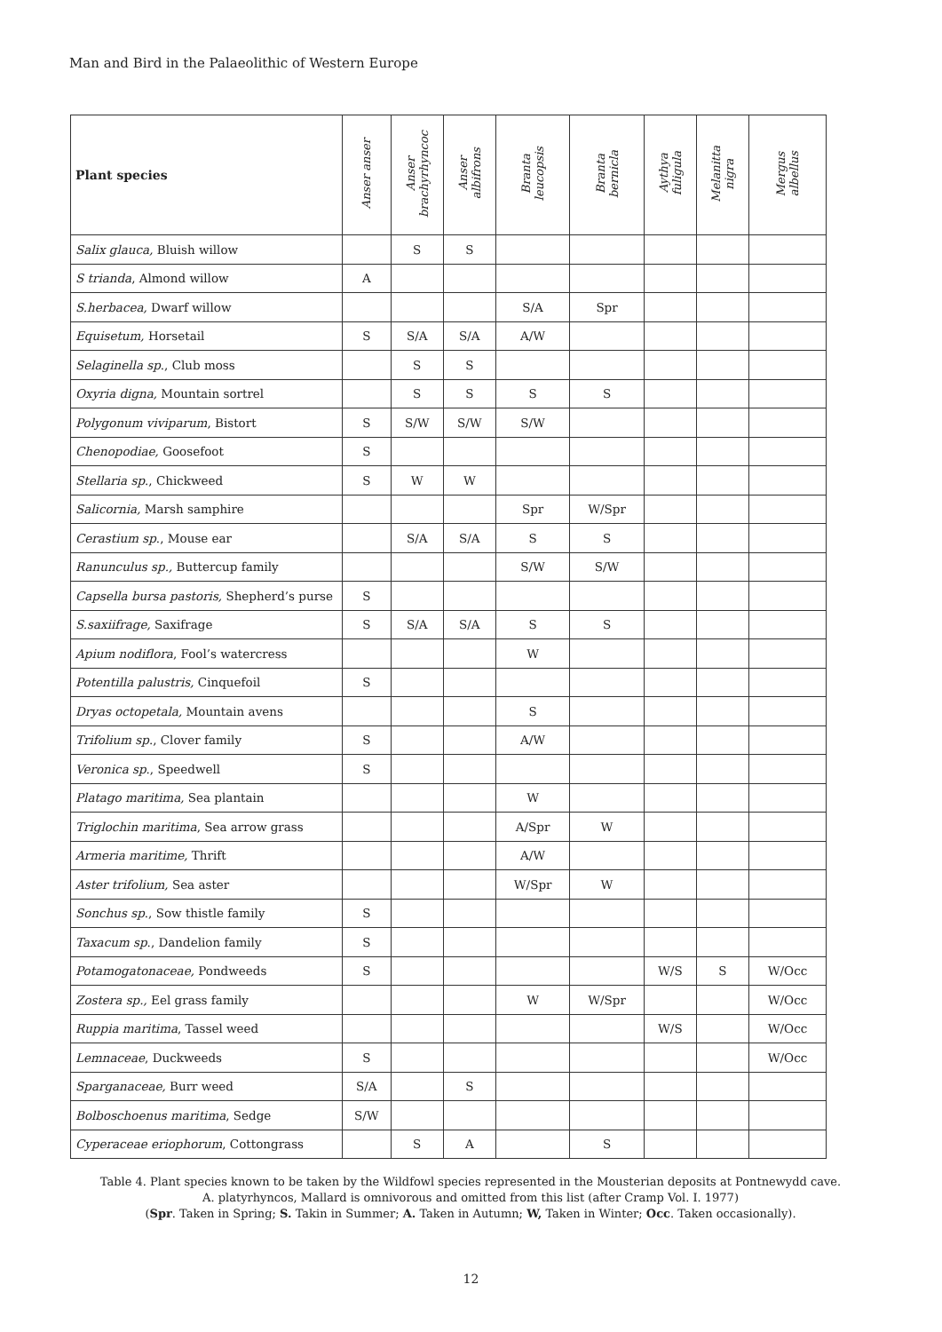Man and Bird in the Palaeolithic of Western Europe
| Plant species | Anser anser | Anser brachyrhyncoc | Anser albifrons | Branta leucopsis | Branta bernicla | Aythya fuligula | Melanitta nigra | Mergus albellus |
| --- | --- | --- | --- | --- | --- | --- | --- | --- |
| Salix glauca, Bluish willow | | S | S | | | | | |
| S trianda , Almond willow | A | | | | | | | |
| S.herbacea, Dwarf willow | | | | S/A | Spr | | | |
| Equisetum, Horsetail | S | S/A | S/A | A/W | | | | |
| Selaginella sp ., Club moss | | S | S | | | | | |
| Oxyria digna, Mountain sortrel | | S | S | S | S | | | |
| Polygonum viviparum , Bistort | S | S/W | S/W | S/W | | | | |
| Chenopodiae, Goosefoot | S | | | | | | | |
| Stellaria sp ., Chickweed | S | W | W | | | | | |
| Salicornia, Marsh samphire | | | | Spr | W/Spr | | | |
| Cerastium sp ., Mouse ear | | S/A | S/A | S | S | | | |
| Ranunculus sp., Buttercup family | | | | S/W | S/W | | | |
| Capsella bursa pastoris, Shepherd’s purse | S | | | | | | | |
| S.saxiifrage, Saxifrage | S | S/A | S/A | S | S | | | |
| Apium nodiflora , Fool’s watercress | | | | W | | | | |
| Potentilla palustris, Cinquefoil | S | | | | | | | |
| Dryas octopetala, Mountain avens | | | | S | | | | |
| Trifolium sp ., Clover family | S | | | A/W | | | | |
| Veronica sp ., Speedwell | S | | | | | | | |
| Platago maritima, Sea plantain | | | | W | | | | |
| Triglochin maritima , Sea arrow grass | | | | A/Spr | W | | | |
| Armeria maritime, Thrift | | | | A/W | | | | |
| Aster trifolium, Sea aster | | | | W/Spr | W | | | |
| Sonchus sp ., Sow thistle family | S | | | | | | | |
| Taxacum sp ., Dandelion family | S | | | | | | | |
| Potamogatonaceae, Pondweeds | S | | | | | W/S | S | W/Occ |
| Zostera sp., Eel grass family | | | | W | W/Spr | | | W/Occ |
| Ruppia maritima , Tassel weed | | | | | | W/S | | W/Occ |
| Lemnaceae , Duckweeds | S | | | | | | | W/Occ |
| Sparganaceae, Burr weed | S/A | | S | | | | | |
| Bolboschoenus maritima , Sedge | S/W | | | | | | | |
| Cyperaceae eriophorum , Cottongrass | | S | A | | S | | | |
Table 4. Plant species known to be taken by the Wildfowl species represented in the Mousterian deposits at Pontnewydd cave.
A. platyrhyncos, Mallard is omnivorous and omitted from this list (after Cramp Vol. I. 1977)
(Spr. Taken in Spring; S. Takin in Summer; A. Taken in Autumn; W, Taken in Winter; Occ. Taken occasionally).
12